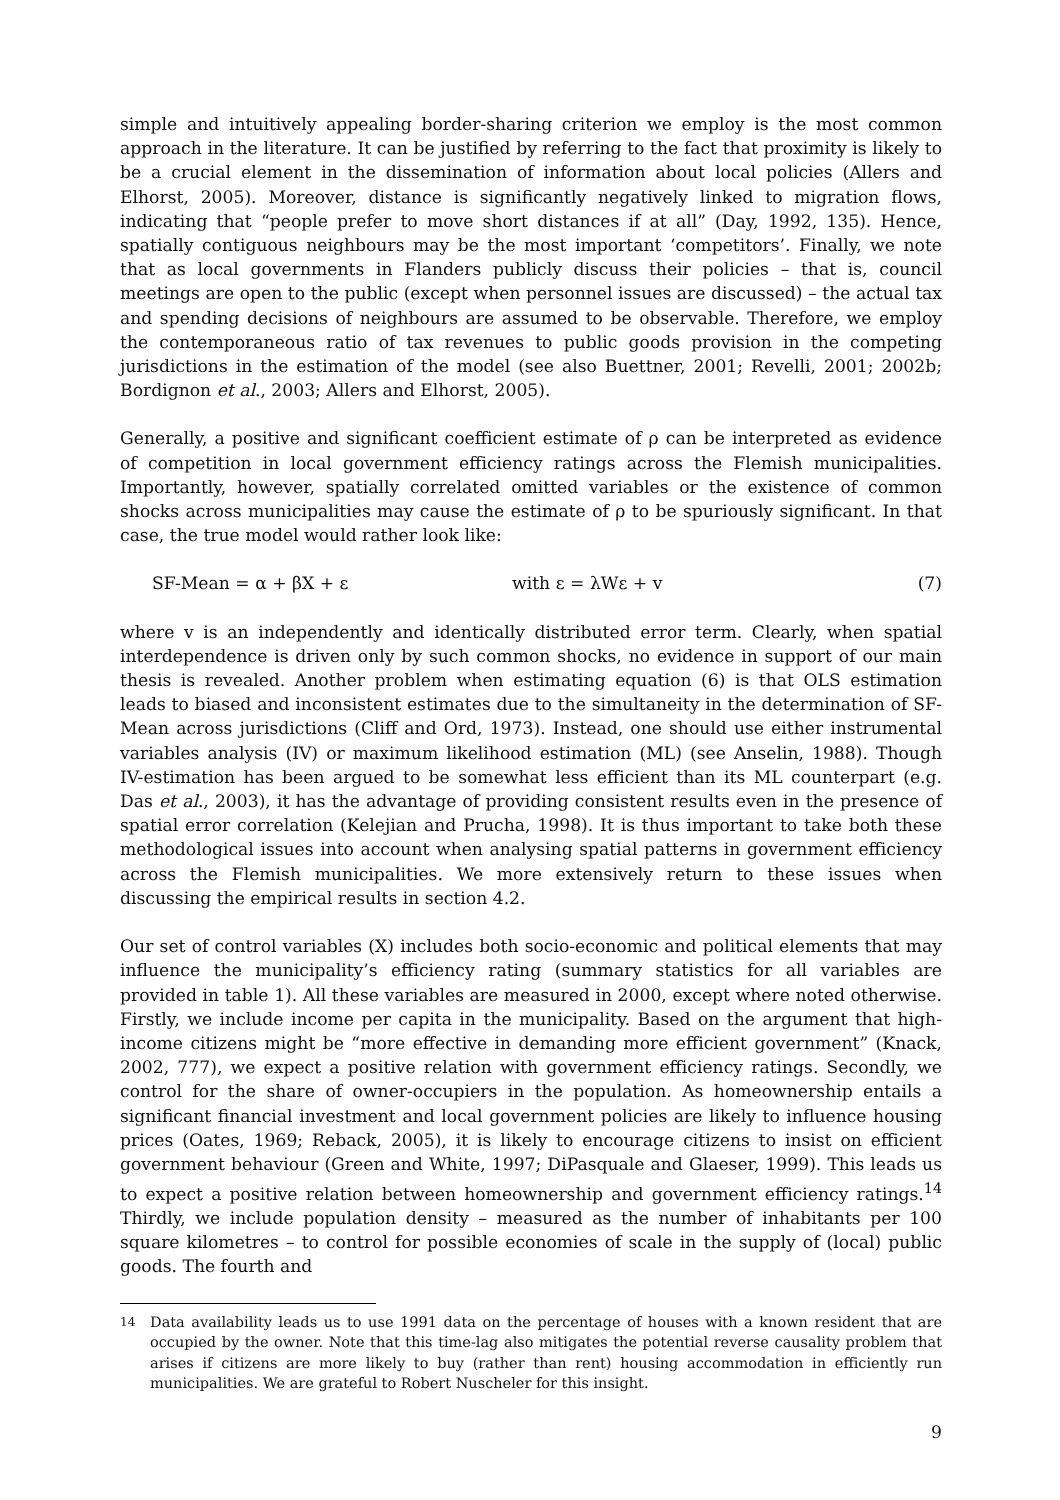simple and intuitively appealing border-sharing criterion we employ is the most common approach in the literature. It can be justified by referring to the fact that proximity is likely to be a crucial element in the dissemination of information about local policies (Allers and Elhorst, 2005). Moreover, distance is significantly negatively linked to migration flows, indicating that “people prefer to move short distances if at all” (Day, 1992, 135). Hence, spatially contiguous neighbours may be the most important ‘competitors’. Finally, we note that as local governments in Flanders publicly discuss their policies – that is, council meetings are open to the public (except when personnel issues are discussed) – the actual tax and spending decisions of neighbours are assumed to be observable. Therefore, we employ the contemporaneous ratio of tax revenues to public goods provision in the competing jurisdictions in the estimation of the model (see also Buettner, 2001; Revelli, 2001; 2002b; Bordignon et al., 2003; Allers and Elhorst, 2005).
Generally, a positive and significant coefficient estimate of ρ can be interpreted as evidence of competition in local government efficiency ratings across the Flemish municipalities. Importantly, however, spatially correlated omitted variables or the existence of common shocks across municipalities may cause the estimate of ρ to be spuriously significant. In that case, the true model would rather look like:
SF-Mean = α + βX + ε with ε = λWε + v (7)
where v is an independently and identically distributed error term. Clearly, when spatial interdependence is driven only by such common shocks, no evidence in support of our main thesis is revealed. Another problem when estimating equation (6) is that OLS estimation leads to biased and inconsistent estimates due to the simultaneity in the determination of SF-Mean across jurisdictions (Cliff and Ord, 1973). Instead, one should use either instrumental variables analysis (IV) or maximum likelihood estimation (ML) (see Anselin, 1988). Though IV-estimation has been argued to be somewhat less efficient than its ML counterpart (e.g. Das et al., 2003), it has the advantage of providing consistent results even in the presence of spatial error correlation (Kelejian and Prucha, 1998). It is thus important to take both these methodological issues into account when analysing spatial patterns in government efficiency across the Flemish municipalities. We more extensively return to these issues when discussing the empirical results in section 4.2.
Our set of control variables (X) includes both socio-economic and political elements that may influence the municipality’s efficiency rating (summary statistics for all variables are provided in table 1). All these variables are measured in 2000, except where noted otherwise. Firstly, we include income per capita in the municipality. Based on the argument that high-income citizens might be “more effective in demanding more efficient government” (Knack, 2002, 777), we expect a positive relation with government efficiency ratings. Secondly, we control for the share of owner-occupiers in the population. As homeownership entails a significant financial investment and local government policies are likely to influence housing prices (Oates, 1969; Reback, 2005), it is likely to encourage citizens to insist on efficient government behaviour (Green and White, 1997; DiPasquale and Glaeser, 1999). This leads us to expect a positive relation between homeownership and government efficiency ratings.<sup>14</sup> Thirdly, we include population density – measured as the number of inhabitants per 100 square kilometres – to control for possible economies of scale in the supply of (local) public goods. The fourth and
<sup>14</sup> Data availability leads us to use 1991 data on the percentage of houses with a known resident that are occupied by the owner. Note that this time-lag also mitigates the potential reverse causality problem that arises if citizens are more likely to buy (rather than rent) housing accommodation in efficiently run municipalities. We are grateful to Robert Nuscheler for this insight.
9